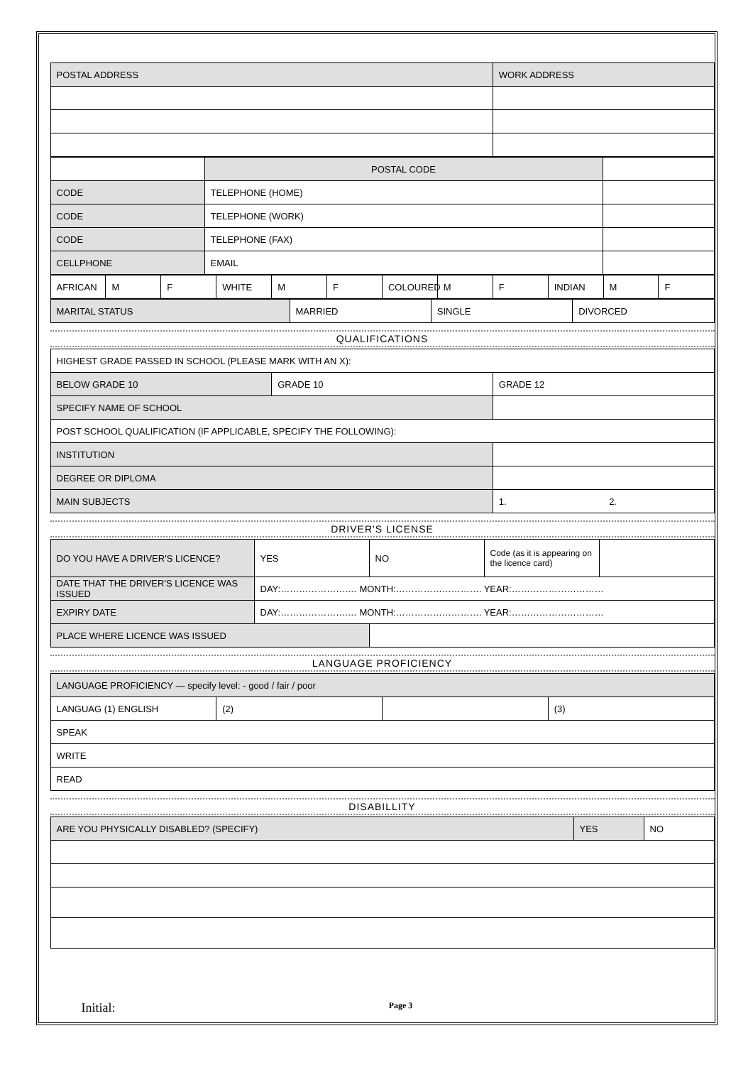| POSTAL ADDRESS | WORK ADDRESS |
| | POSTAL CODE | |
| CODE | TELEPHONE (HOME) | |
| CODE | TELEPHONE (WORK) | |
| CODE | TELEPHONE (FAX) | |
| CELLPHONE | EMAIL | |
| AFRICAN | M | F | WHITE | M | F | COLOURED | M | F | INDIAN | M | F |
| MARITAL STATUS | MARRIED | SINGLE | DIVORCED |
QUALIFICATIONS
| HIGHEST GRADE PASSED IN SCHOOL (PLEASE MARK WITH AN X): | | |
| BELOW GRADE 10 | GRADE 10 | GRADE 12 |
| SPECIFY NAME OF SCHOOL | | |
| POST SCHOOL QUALIFICATION (IF APPLICABLE, SPECIFY THE FOLLOWING): | | |
| INSTITUTION | | |
| DEGREE OR DIPLOMA | | |
| MAIN SUBJECTS | | 1. 2. |
DRIVER'S LICENSE
| DO YOU HAVE A DRIVER'S LICENCE? | YES | NO | Code (as it is appearing on the licence card) | |
| DATE THAT THE DRIVER'S LICENCE WAS ISSUED | DAY:………………….… MONTH:………………………. YEAR:………………………… | | | |
| EXPIRY DATE | DAY:………………….… MONTH:………………………. YEAR:………………………… | | | |
| PLACE WHERE LICENCE WAS ISSUED | | | | |
LANGUAGE PROFICIENCY
| LANGUAGE PROFICIENCY — specify level: - good / fair / poor | | | |
| LANGUAG (1) ENGLISH | (2) | | (3) |
| SPEAK | | | |
| WRITE | | | |
| READ | | | |
DISABILLITY
| ARE YOU PHYSICALLY DISABLED? (SPECIFY) | YES | NO |
Initial: Page 3